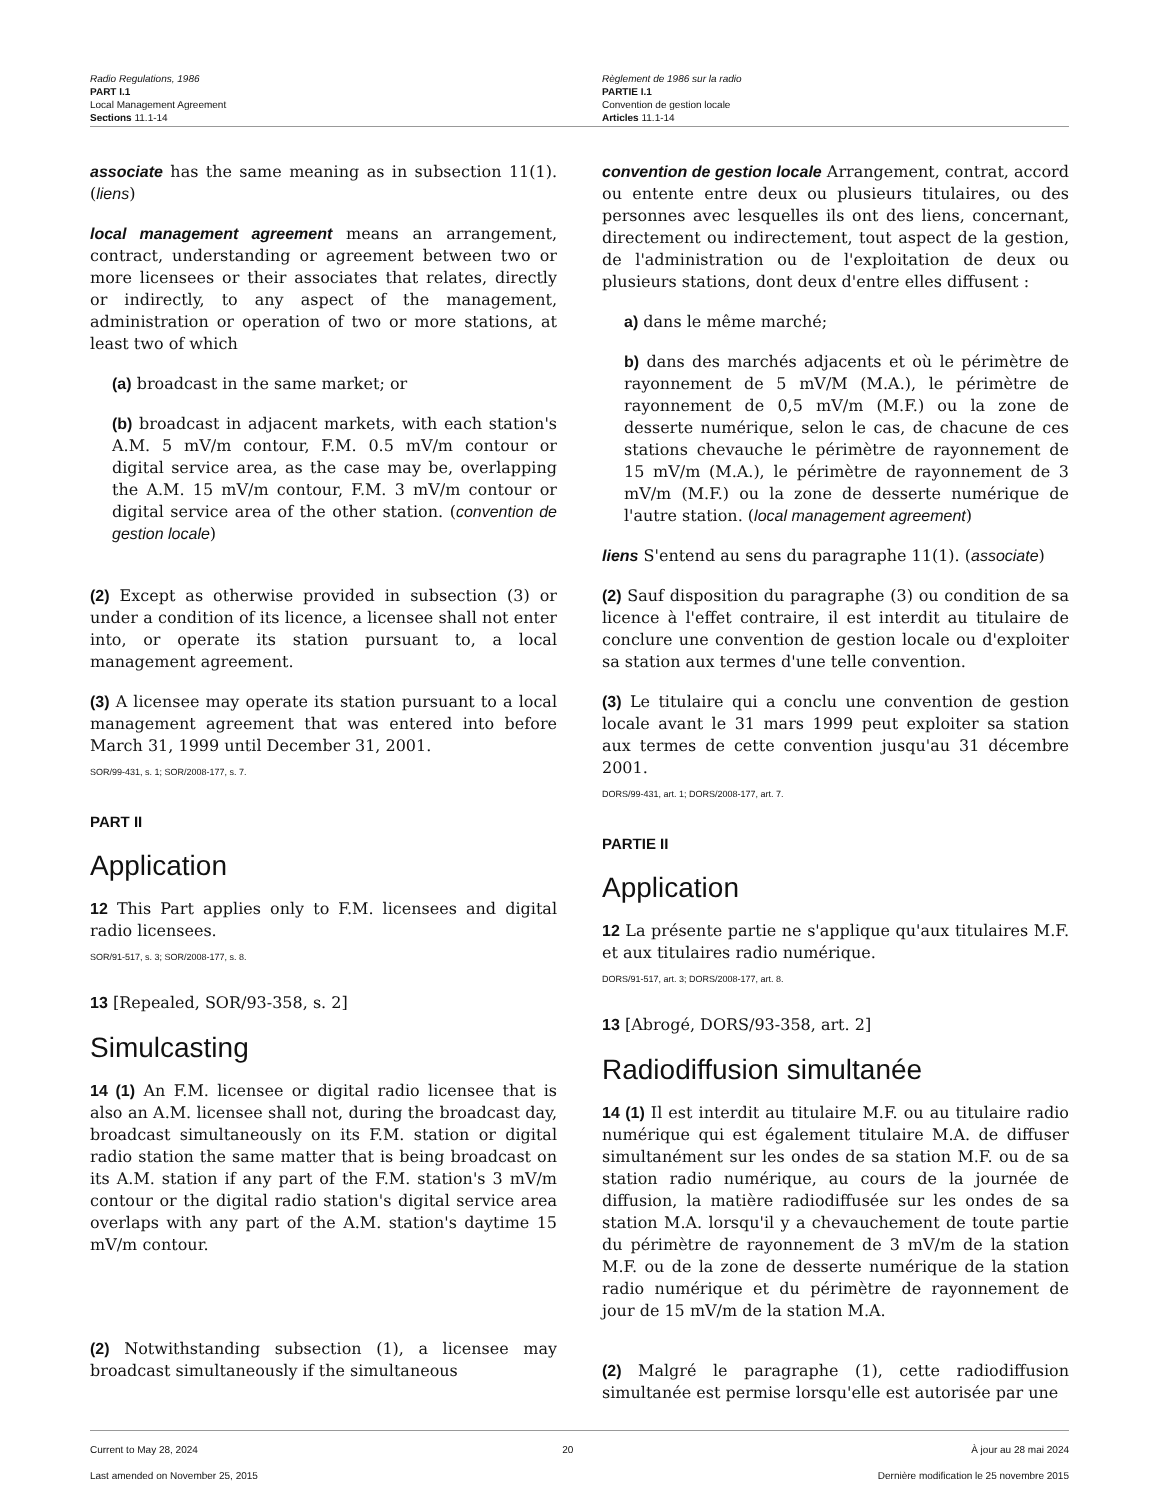Radio Regulations, 1986
PART I.1
Local Management Agreement
Sections 11.1-14
Règlement de 1986 sur la radio
PARTIE I.1
Convention de gestion locale
Articles 11.1-14
associate has the same meaning as in subsection 11(1). (liens)
local management agreement means an arrangement, contract, understanding or agreement between two or more licensees or their associates that relates, directly or indirectly, to any aspect of the management, administration or operation of two or more stations, at least two of which
(a) broadcast in the same market; or
(b) broadcast in adjacent markets, with each station's A.M. 5 mV/m contour, F.M. 0.5 mV/m contour or digital service area, as the case may be, overlapping the A.M. 15 mV/m contour, F.M. 3 mV/m contour or digital service area of the other station. (convention de gestion locale)
convention de gestion locale Arrangement, contrat, accord ou entente entre deux ou plusieurs titulaires, ou des personnes avec lesquelles ils ont des liens, concernant, directement ou indirectement, tout aspect de la gestion, de l'administration ou de l'exploitation de deux ou plusieurs stations, dont deux d'entre elles diffusent :
a) dans le même marché;
b) dans des marchés adjacents et où le périmètre de rayonnement de 5 mV/M (M.A.), le périmètre de rayonnement de 0,5 mV/m (M.F.) ou la zone de desserte numérique, selon le cas, de chacune de ces stations chevauche le périmètre de rayonnement de 15 mV/m (M.A.), le périmètre de rayonnement de 3 mV/m (M.F.) ou la zone de desserte numérique de l'autre station. (local management agreement)
liens S'entend au sens du paragraphe 11(1). (associate)
(2) Except as otherwise provided in subsection (3) or under a condition of its licence, a licensee shall not enter into, or operate its station pursuant to, a local management agreement.
(3) A licensee may operate its station pursuant to a local management agreement that was entered into before March 31, 1999 until December 31, 2001.
SOR/99-431, s. 1; SOR/2008-177, s. 7.
PART II
Application
12 This Part applies only to F.M. licensees and digital radio licensees.
SOR/91-517, s. 3; SOR/2008-177, s. 8.
13 [Repealed, SOR/93-358, s. 2]
Simulcasting
14 (1) An F.M. licensee or digital radio licensee that is also an A.M. licensee shall not, during the broadcast day, broadcast simultaneously on its F.M. station or digital radio station the same matter that is being broadcast on its A.M. station if any part of the F.M. station's 3 mV/m contour or the digital radio station's digital service area overlaps with any part of the A.M. station's daytime 15 mV/m contour.
(2) Notwithstanding subsection (1), a licensee may broadcast simultaneously if the simultaneous
(2) Sauf disposition du paragraphe (3) ou condition de sa licence à l'effet contraire, il est interdit au titulaire de conclure une convention de gestion locale ou d'exploiter sa station aux termes d'une telle convention.
(3) Le titulaire qui a conclu une convention de gestion locale avant le 31 mars 1999 peut exploiter sa station aux termes de cette convention jusqu'au 31 décembre 2001.
DORS/99-431, art. 1; DORS/2008-177, art. 7.
PARTIE II
Application
12 La présente partie ne s'applique qu'aux titulaires M.F. et aux titulaires radio numérique.
DORS/91-517, art. 3; DORS/2008-177, art. 8.
13 [Abrogé, DORS/93-358, art. 2]
Radiodiffusion simultanée
14 (1) Il est interdit au titulaire M.F. ou au titulaire radio numérique qui est également titulaire M.A. de diffuser simultanément sur les ondes de sa station M.F. ou de sa station radio numérique, au cours de la journée de diffusion, la matière radiodiffusée sur les ondes de sa station M.A. lorsqu'il y a chevauchement de toute partie du périmètre de rayonnement de 3 mV/m de la station M.F. ou de la zone de desserte numérique de la station radio numérique et du périmètre de rayonnement de jour de 15 mV/m de la station M.A.
(2) Malgré le paragraphe (1), cette radiodiffusion simultanée est permise lorsqu'elle est autorisée par une
Current to May 28, 2024
Last amended on November 25, 2015
20 À jour au 28 mai 2024
Dernière modification le 25 novembre 2015